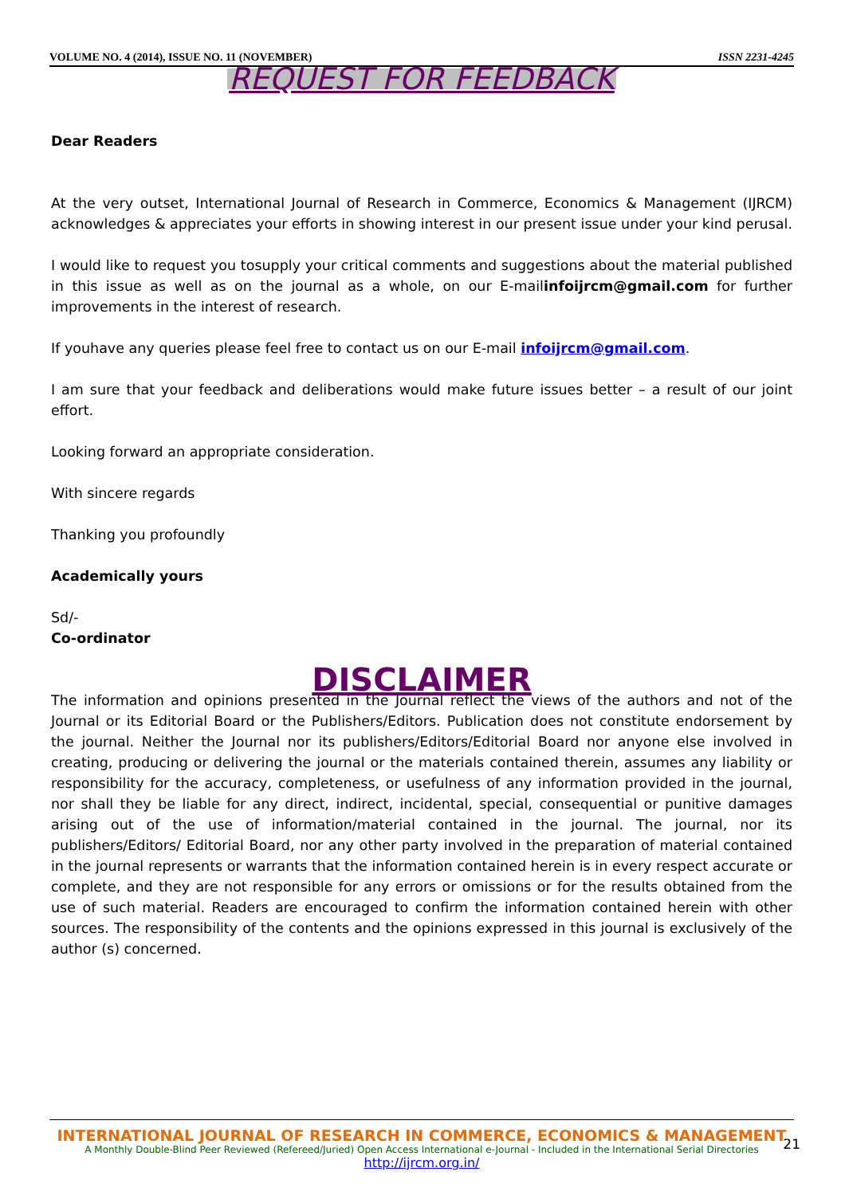VOLUME NO. 4 (2014), ISSUE NO. 11 (NOVEMBER) ISSN 2231-4245
REQUEST FOR FEEDBACK
Dear Readers
At the very outset, International Journal of Research in Commerce, Economics & Management (IJRCM) acknowledges & appreciates your efforts in showing interest in our present issue under your kind perusal.
I would like to request you tosupply your critical comments and suggestions about the material published in this issue as well as on the journal as a whole, on our E-mailinfoijrcm@gmail.com for further improvements in the interest of research.
If youhave any queries please feel free to contact us on our E-mail infoijrcm@gmail.com.
I am sure that your feedback and deliberations would make future issues better – a result of our joint effort.
Looking forward an appropriate consideration.
With sincere regards
Thanking you profoundly
Academically yours
Sd/-
Co-ordinator
DISCLAIMER
The information and opinions presented in the Journal reflect the views of the authors and not of the Journal or its Editorial Board or the Publishers/Editors. Publication does not constitute endorsement by the journal. Neither the Journal nor its publishers/Editors/Editorial Board nor anyone else involved in creating, producing or delivering the journal or the materials contained therein, assumes any liability or responsibility for the accuracy, completeness, or usefulness of any information provided in the journal, nor shall they be liable for any direct, indirect, incidental, special, consequential or punitive damages arising out of the use of information/material contained in the journal. The journal, nor its publishers/Editors/ Editorial Board, nor any other party involved in the preparation of material contained in the journal represents or warrants that the information contained herein is in every respect accurate or complete, and they are not responsible for any errors or omissions or for the results obtained from the use of such material. Readers are encouraged to confirm the information contained herein with other sources. The responsibility of the contents and the opinions expressed in this journal is exclusively of the author (s) concerned.
INTERNATIONAL JOURNAL OF RESEARCH IN COMMERCE, ECONOMICS & MANAGEMENT
A Monthly Double-Blind Peer Reviewed (Refereed/Juried) Open Access International e-Journal - Included in the International Serial Directories
http://ijrcm.org.in/
21